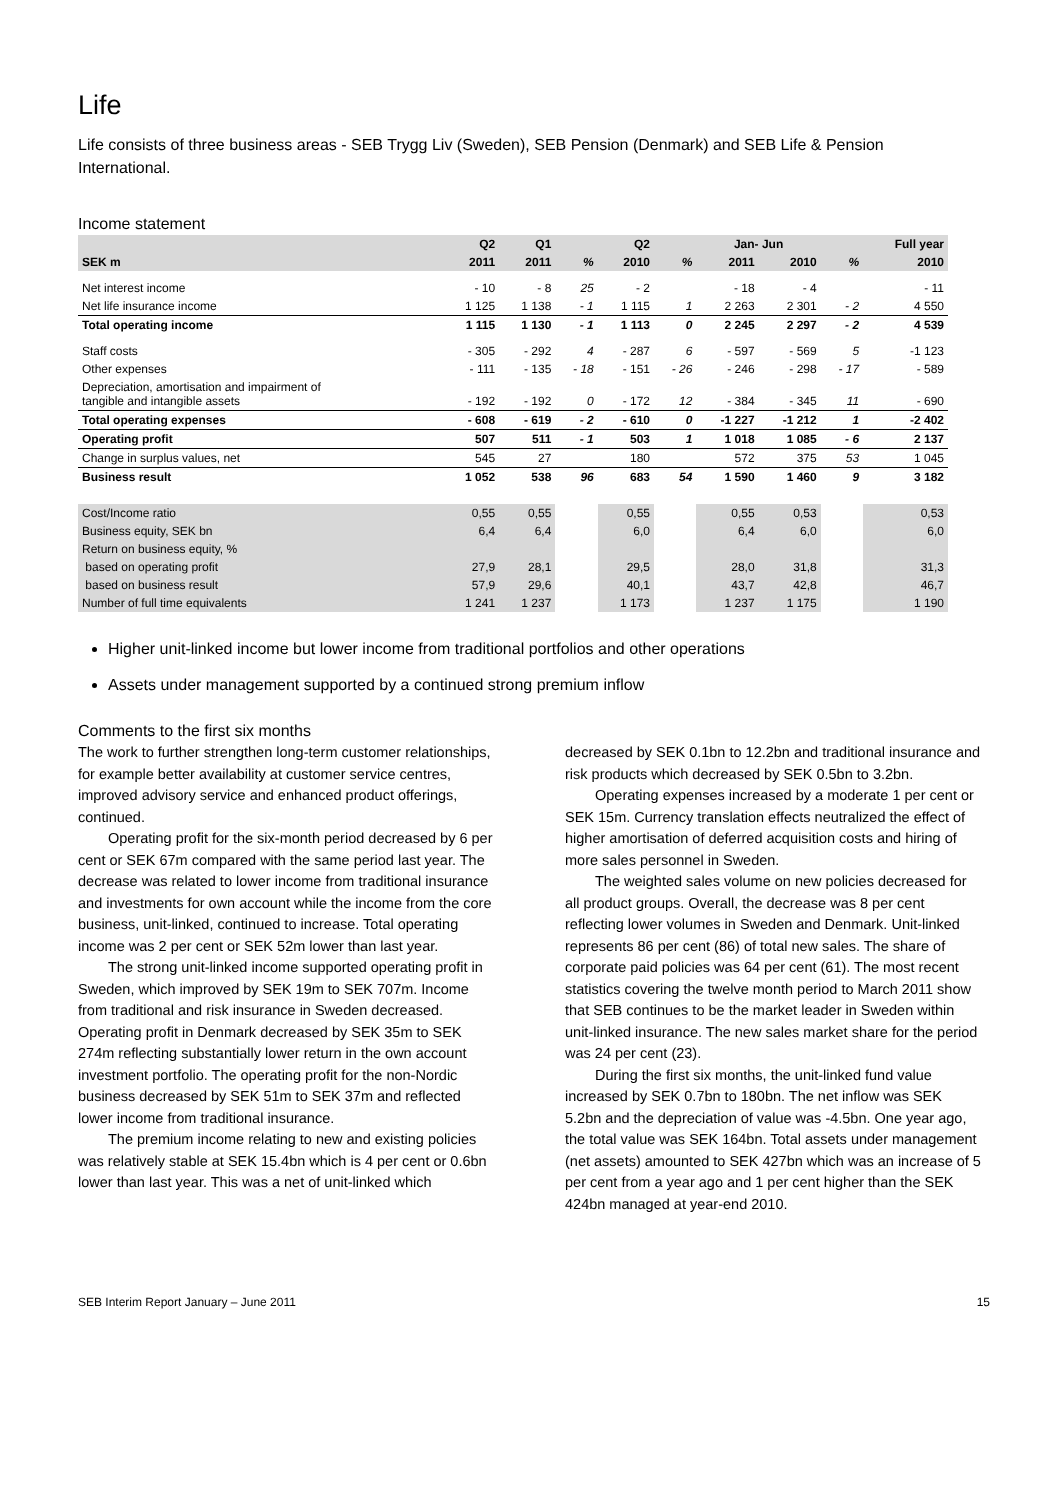Life
Life consists of three business areas - SEB Trygg Liv (Sweden), SEB Pension (Denmark) and SEB Life & Pension International.
Income statement
| | Q2 | Q1 | | Q2 | | Jan- Jun | | | Full year |
| --- | --- | --- | --- | --- | --- | --- | --- | --- | --- |
| SEK m | 2011 | 2011 | % | 2010 | % | 2011 | 2010 | % | 2010 |
| Net interest income | - 10 | - 8 | 25 | - 2 | | - 18 | - 4 | | - 11 |
| Net life insurance income | 1 125 | 1 138 | - 1 | 1 115 | 1 | 2 263 | 2 301 | - 2 | 4 550 |
| Total operating income | 1 115 | 1 130 | - 1 | 1 113 | 0 | 2 245 | 2 297 | - 2 | 4 539 |
| Staff costs | - 305 | - 292 | 4 | - 287 | 6 | - 597 | - 569 | 5 | -1 123 |
| Other expenses | - 111 | - 135 | - 18 | - 151 | - 26 | - 246 | - 298 | - 17 | - 589 |
| Depreciation, amortisation and impairment of tangible and intangible assets | - 192 | - 192 | 0 | - 172 | 12 | - 384 | - 345 | 11 | - 690 |
| Total operating expenses | - 608 | - 619 | - 2 | - 610 | 0 | -1 227 | -1 212 | 1 | -2 402 |
| Operating profit | 507 | 511 | - 1 | 503 | 1 | 1 018 | 1 085 | - 6 | 2 137 |
| Change in surplus values, net | 545 | 27 | | 180 | | 572 | 375 | 53 | 1 045 |
| Business result | 1 052 | 538 | 96 | 683 | 54 | 1 590 | 1 460 | 9 | 3 182 |
| Cost/Income ratio | 0,55 | 0,55 | | 0,55 | | 0,55 | 0,53 | | 0,53 |
| Business equity, SEK bn | 6,4 | 6,4 | | 6,0 | | 6,4 | 6,0 | | 6,0 |
| Return on business equity, % | | | | | | | | | |
| based on operating profit | 27,9 | 28,1 | | 29,5 | | 28,0 | 31,8 | | 31,3 |
| based on business result | 57,9 | 29,6 | | 40,1 | | 43,7 | 42,8 | | 46,7 |
| Number of full time equivalents | 1 241 | 1 237 | | 1 173 | | 1 237 | 1 175 | | 1 190 |
Higher unit-linked income but lower income from traditional portfolios and other operations
Assets under management supported by a continued strong premium inflow
Comments to the first six months
The work to further strengthen long-term customer relationships, for example better availability at customer service centres, improved advisory service and enhanced product offerings, continued.
Operating profit for the six-month period decreased by 6 per cent or SEK 67m compared with the same period last year. The decrease was related to lower income from traditional insurance and investments for own account while the income from the core business, unit-linked, continued to increase. Total operating income was 2 per cent or SEK 52m lower than last year.
The strong unit-linked income supported operating profit in Sweden, which improved by SEK 19m to SEK 707m. Income from traditional and risk insurance in Sweden decreased. Operating profit in Denmark decreased by SEK 35m to SEK 274m reflecting substantially lower return in the own account investment portfolio. The operating profit for the non-Nordic business decreased by SEK 51m to SEK 37m and reflected lower income from traditional insurance.
The premium income relating to new and existing policies was relatively stable at SEK 15.4bn which is 4 per cent or 0.6bn lower than last year. This was a net of unit-linked which
decreased by SEK 0.1bn to 12.2bn and traditional insurance and risk products which decreased by SEK 0.5bn to 3.2bn.
Operating expenses increased by a moderate 1 per cent or SEK 15m. Currency translation effects neutralized the effect of higher amortisation of deferred acquisition costs and hiring of more sales personnel in Sweden.
The weighted sales volume on new policies decreased for all product groups. Overall, the decrease was 8 per cent reflecting lower volumes in Sweden and Denmark. Unit-linked represents 86 per cent (86) of total new sales. The share of corporate paid policies was 64 per cent (61). The most recent statistics covering the twelve month period to March 2011 show that SEB continues to be the market leader in Sweden within unit-linked insurance. The new sales market share for the period was 24 per cent (23).
During the first six months, the unit-linked fund value increased by SEK 0.7bn to 180bn. The net inflow was SEK 5.2bn and the depreciation of value was -4.5bn. One year ago, the total value was SEK 164bn. Total assets under management (net assets) amounted to SEK 427bn which was an increase of 5 per cent from a year ago and 1 per cent higher than the SEK 424bn managed at year-end 2010.
SEB Interim Report January – June 2011 15